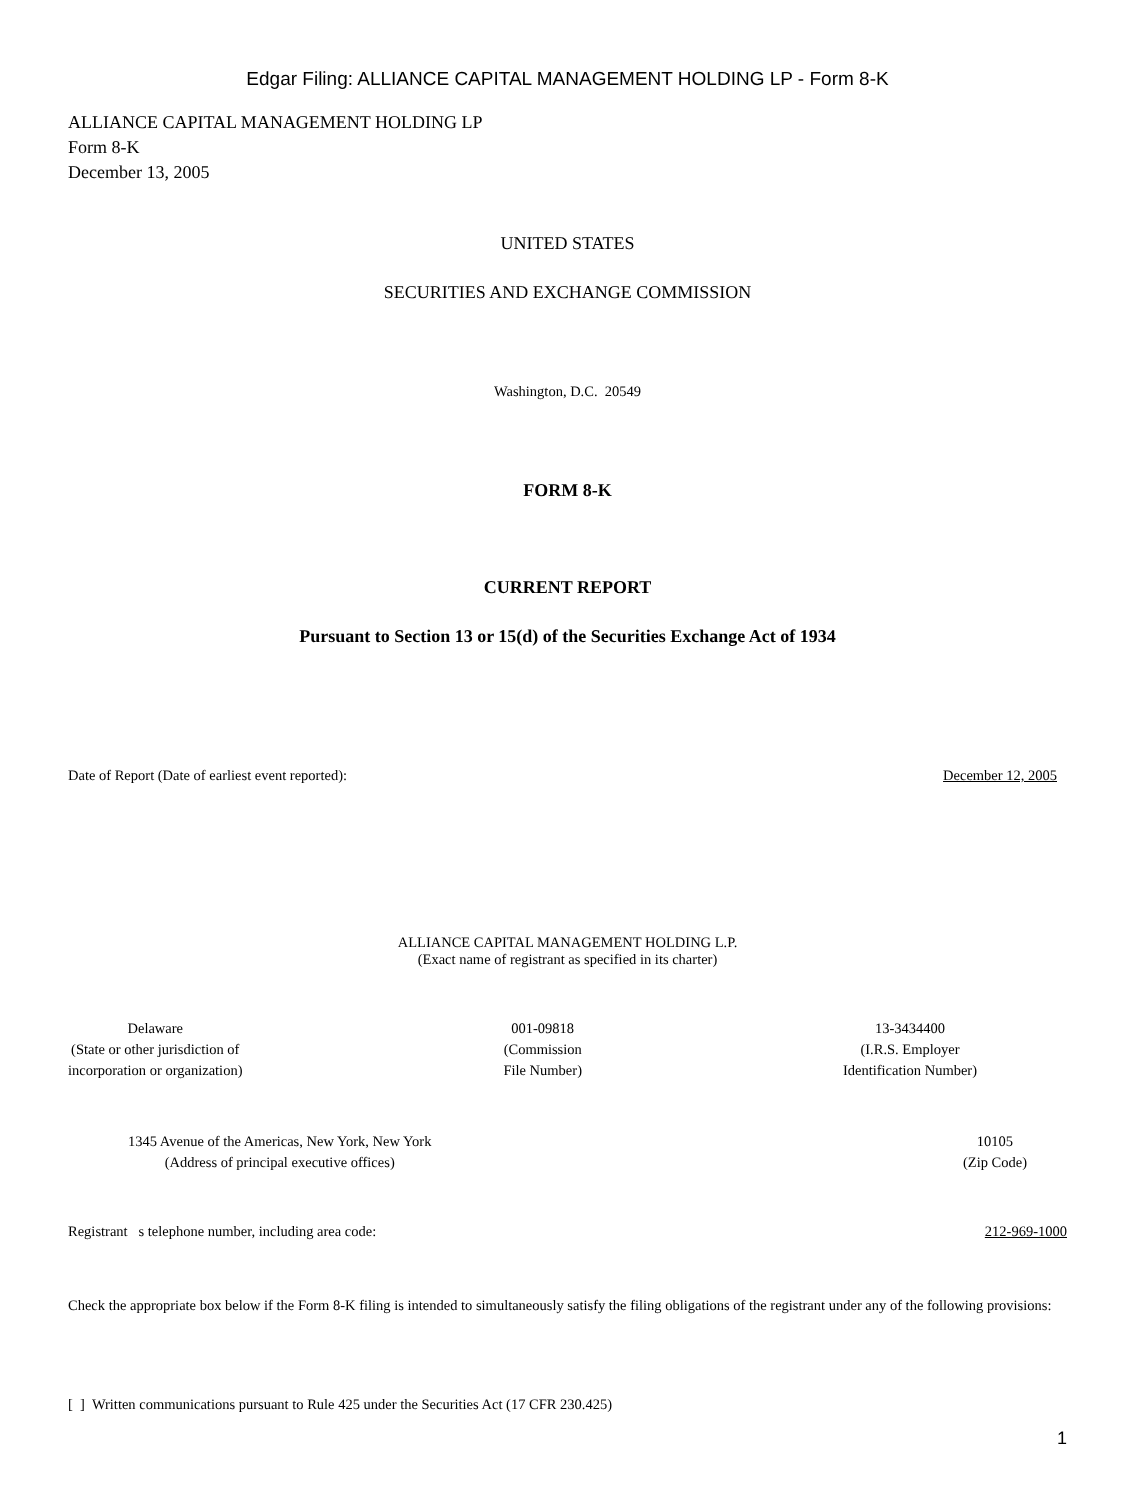Edgar Filing: ALLIANCE CAPITAL MANAGEMENT HOLDING LP - Form 8-K
ALLIANCE CAPITAL MANAGEMENT HOLDING LP
Form 8-K
December 13, 2005
UNITED STATES
SECURITIES AND EXCHANGE COMMISSION
Washington, D.C. 20549
FORM 8-K
CURRENT REPORT
Pursuant to Section 13 or 15(d) of the Securities Exchange Act of 1934
Date of Report (Date of earliest event reported): December 12, 2005
ALLIANCE CAPITAL MANAGEMENT HOLDING L.P.
(Exact name of registrant as specified in its charter)
Delaware
(State or other jurisdiction of
incorporation or organization)
001-09818
(Commission
File Number)
13-3434400
(I.R.S. Employer
Identification Number)
1345 Avenue of the Americas, New York, New York
(Address of principal executive offices)
10105
(Zip Code)
Registrant s telephone number, including area code: 212-969-1000
Check the appropriate box below if the Form 8-K filing is intended to simultaneously satisfy the filing obligations of the registrant under any of the following provisions:
[ ] Written communications pursuant to Rule 425 under the Securities Act (17 CFR 230.425)
1